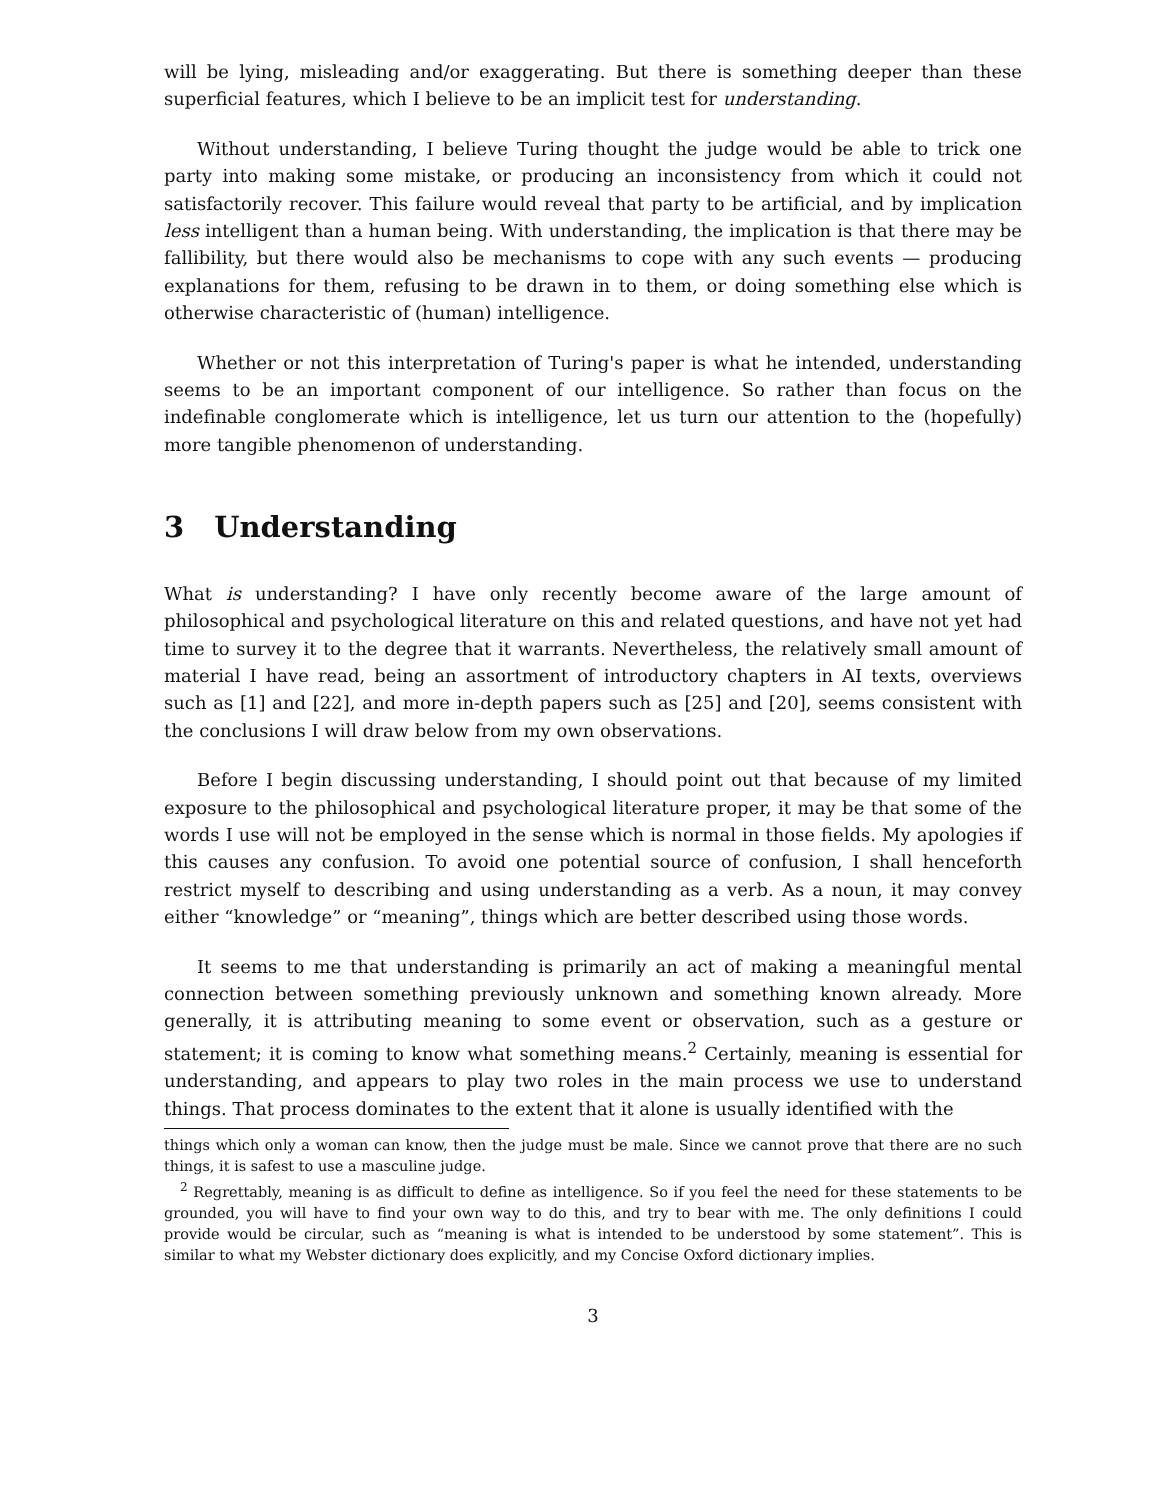will be lying, misleading and/or exaggerating. But there is something deeper than these superficial features, which I believe to be an implicit test for understanding.
Without understanding, I believe Turing thought the judge would be able to trick one party into making some mistake, or producing an inconsistency from which it could not satisfactorily recover. This failure would reveal that party to be artificial, and by implication less intelligent than a human being. With understanding, the implication is that there may be fallibility, but there would also be mechanisms to cope with any such events — producing explanations for them, refusing to be drawn in to them, or doing something else which is otherwise characteristic of (human) intelligence.
Whether or not this interpretation of Turing's paper is what he intended, understanding seems to be an important component of our intelligence. So rather than focus on the indefinable conglomerate which is intelligence, let us turn our attention to the (hopefully) more tangible phenomenon of understanding.
3 Understanding
What is understanding? I have only recently become aware of the large amount of philosophical and psychological literature on this and related questions, and have not yet had time to survey it to the degree that it warrants. Nevertheless, the relatively small amount of material I have read, being an assortment of introductory chapters in AI texts, overviews such as [1] and [22], and more in-depth papers such as [25] and [20], seems consistent with the conclusions I will draw below from my own observations.
Before I begin discussing understanding, I should point out that because of my limited exposure to the philosophical and psychological literature proper, it may be that some of the words I use will not be employed in the sense which is normal in those fields. My apologies if this causes any confusion. To avoid one potential source of confusion, I shall henceforth restrict myself to describing and using understanding as a verb. As a noun, it may convey either “knowledge” or “meaning”, things which are better described using those words.
It seems to me that understanding is primarily an act of making a meaningful mental connection between something previously unknown and something known already. More generally, it is attributing meaning to some event or observation, such as a gesture or statement; it is coming to know what something means.<sup>2</sup> Certainly, meaning is essential for understanding, and appears to play two roles in the main process we use to understand things. That process dominates to the extent that it alone is usually identified with the
things which only a woman can know, then the judge must be male. Since we cannot prove that there are no such things, it is safest to use a masculine judge.
<sup>2</sup> Regrettably, meaning is as difficult to define as intelligence. So if you feel the need for these statements to be grounded, you will have to find your own way to do this, and try to bear with me. The only definitions I could provide would be circular, such as “meaning is what is intended to be understood by some statement”. This is similar to what my Webster dictionary does explicitly, and my Concise Oxford dictionary implies.
3